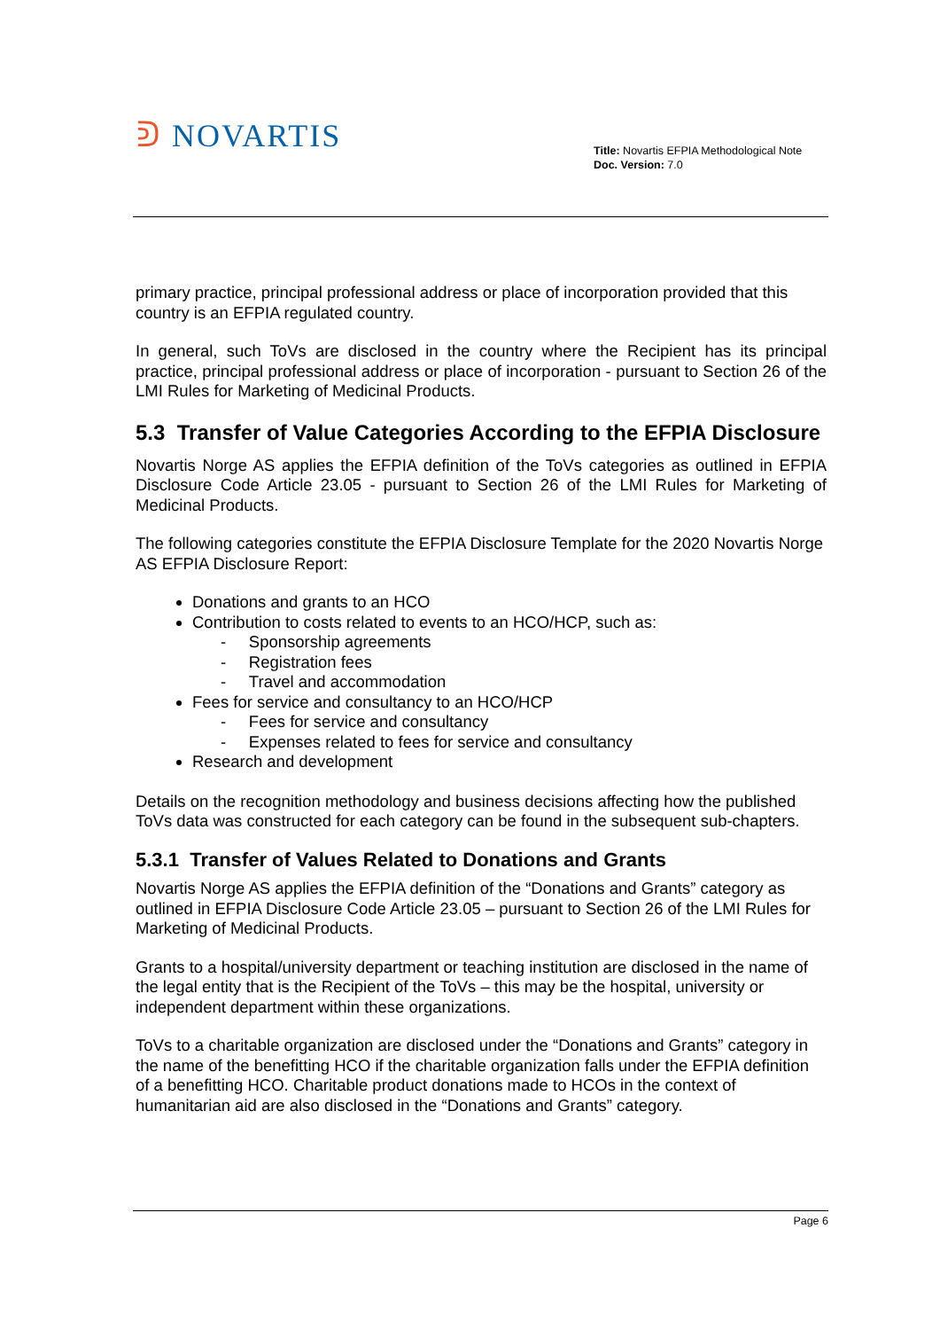ᕲ NOVARTIS
Title: Novartis EFPIA Methodological Note
Doc. Version: 7.0
primary practice, principal professional address or place of incorporation provided that this country is an EFPIA regulated country.
In general, such ToVs are disclosed in the country where the Recipient has its principal practice, principal professional address or place of incorporation - pursuant to Section 26 of the LMI Rules for Marketing of Medicinal Products.
5.3 Transfer of Value Categories According to the EFPIA Disclosure
Novartis Norge AS applies the EFPIA definition of the ToVs categories as outlined in EFPIA Disclosure Code Article 23.05 - pursuant to Section 26 of the LMI Rules for Marketing of Medicinal Products.
The following categories constitute the EFPIA Disclosure Template for the 2020 Novartis Norge AS EFPIA Disclosure Report:
Donations and grants to an HCO
Contribution to costs related to events to an HCO/HCP, such as:
- Sponsorship agreements
- Registration fees
- Travel and accommodation
Fees for service and consultancy to an HCO/HCP
- Fees for service and consultancy
- Expenses related to fees for service and consultancy
Research and development
Details on the recognition methodology and business decisions affecting how the published ToVs data was constructed for each category can be found in the subsequent sub-chapters.
5.3.1 Transfer of Values Related to Donations and Grants
Novartis Norge AS applies the EFPIA definition of the “Donations and Grants” category as outlined in EFPIA Disclosure Code Article 23.05 – pursuant to Section 26 of the LMI Rules for Marketing of Medicinal Products.
Grants to a hospital/university department or teaching institution are disclosed in the name of the legal entity that is the Recipient of the ToVs – this may be the hospital, university or independent department within these organizations.
ToVs to a charitable organization are disclosed under the “Donations and Grants” category in the name of the benefitting HCO if the charitable organization falls under the EFPIA definition of a benefitting HCO. Charitable product donations made to HCOs in the context of humanitarian aid are also disclosed in the “Donations and Grants” category.
Page 6